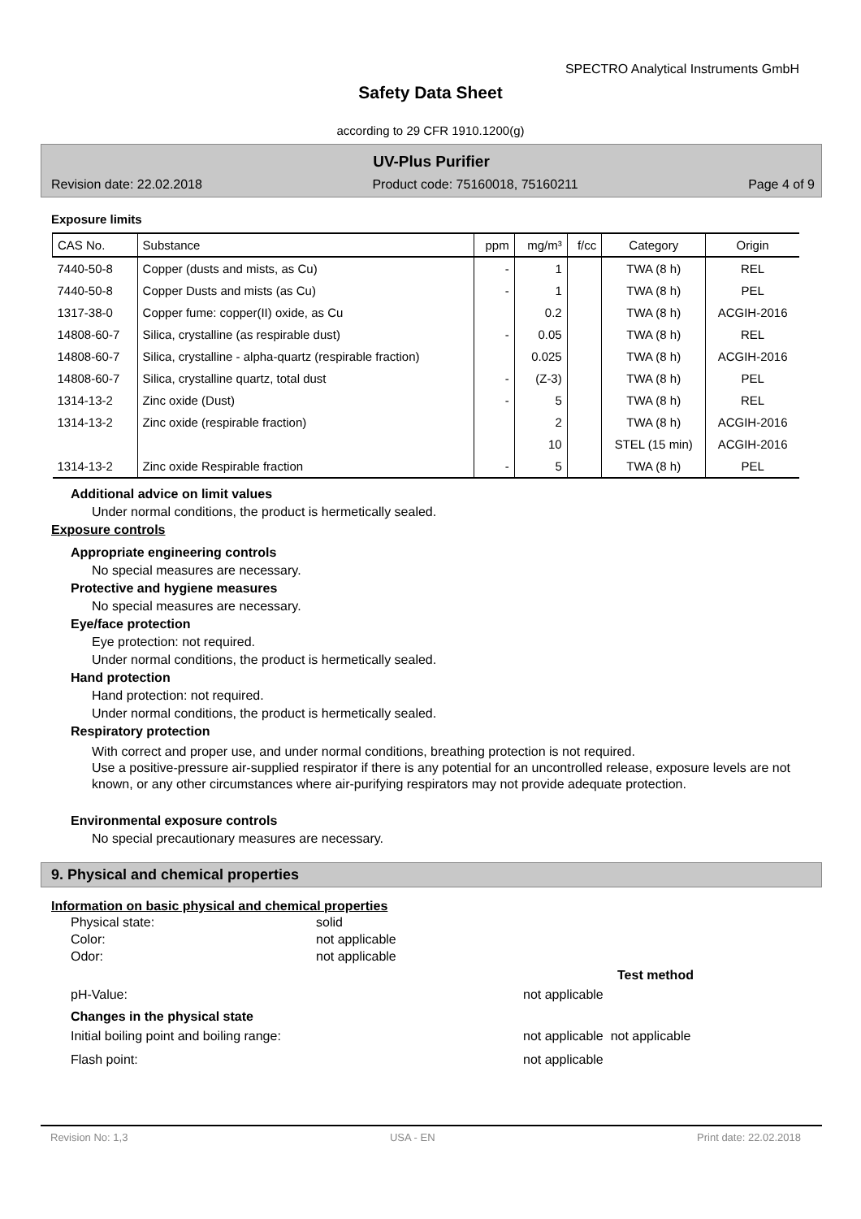SPECTRO Analytical Instruments GmbH
Safety Data Sheet
according to 29 CFR 1910.1200(g)
UV-Plus Purifier
Revision date: 22.02.2018 Product code: 75160018, 75160211 Page 4 of 9
Exposure limits
| CAS No. | Substance | ppm | mg/m³ | f/cc | Category | Origin |
| --- | --- | --- | --- | --- | --- | --- |
| 7440-50-8 | Copper (dusts and mists, as Cu) | - | 1 | | TWA (8 h) | REL |
| 7440-50-8 | Copper Dusts and mists (as Cu) | - | 1 | | TWA (8 h) | PEL |
| 1317-38-0 | Copper fume: copper(II) oxide, as Cu | | 0.2 | | TWA (8 h) | ACGIH-2016 |
| 14808-60-7 | Silica, crystalline (as respirable dust) | - | 0.05 | | TWA (8 h) | REL |
| 14808-60-7 | Silica, crystalline - alpha-quartz (respirable fraction) | | 0.025 | | TWA (8 h) | ACGIH-2016 |
| 14808-60-7 | Silica, crystalline quartz, total dust | - | (Z-3) | | TWA (8 h) | PEL |
| 1314-13-2 | Zinc oxide (Dust) | - | 5 | | TWA (8 h) | REL |
| 1314-13-2 | Zinc oxide (respirable fraction) | | 2 | | TWA (8 h) | ACGIH-2016 |
| | | | 10 | | STEL (15 min) | ACGIH-2016 |
| 1314-13-2 | Zinc oxide Respirable fraction | - | 5 | | TWA (8 h) | PEL |
Additional advice on limit values
Under normal conditions, the product is hermetically sealed.
Exposure controls
Appropriate engineering controls
No special measures are necessary.
Protective and hygiene measures
No special measures are necessary.
Eye/face protection
Eye protection: not required.
Under normal conditions, the product is hermetically sealed.
Hand protection
Hand protection: not required.
Under normal conditions, the product is hermetically sealed.
Respiratory protection
With correct and proper use, and under normal conditions, breathing protection is not required.
Use a positive-pressure air-supplied respirator if there is any potential for an uncontrolled release, exposure levels are not known, or any other circumstances where air-purifying respirators may not provide adequate protection.
Environmental exposure controls
No special precautionary measures are necessary.
9. Physical and chemical properties
Information on basic physical and chemical properties
Physical state: solid
Color: not applicable
Odor: not applicable
Test method
pH-Value: not applicable
Changes in the physical state
Initial boiling point and boiling range: not applicable not applicable
Flash point: not applicable
Revision No: 1,3 USA - EN Print date: 22.02.2018